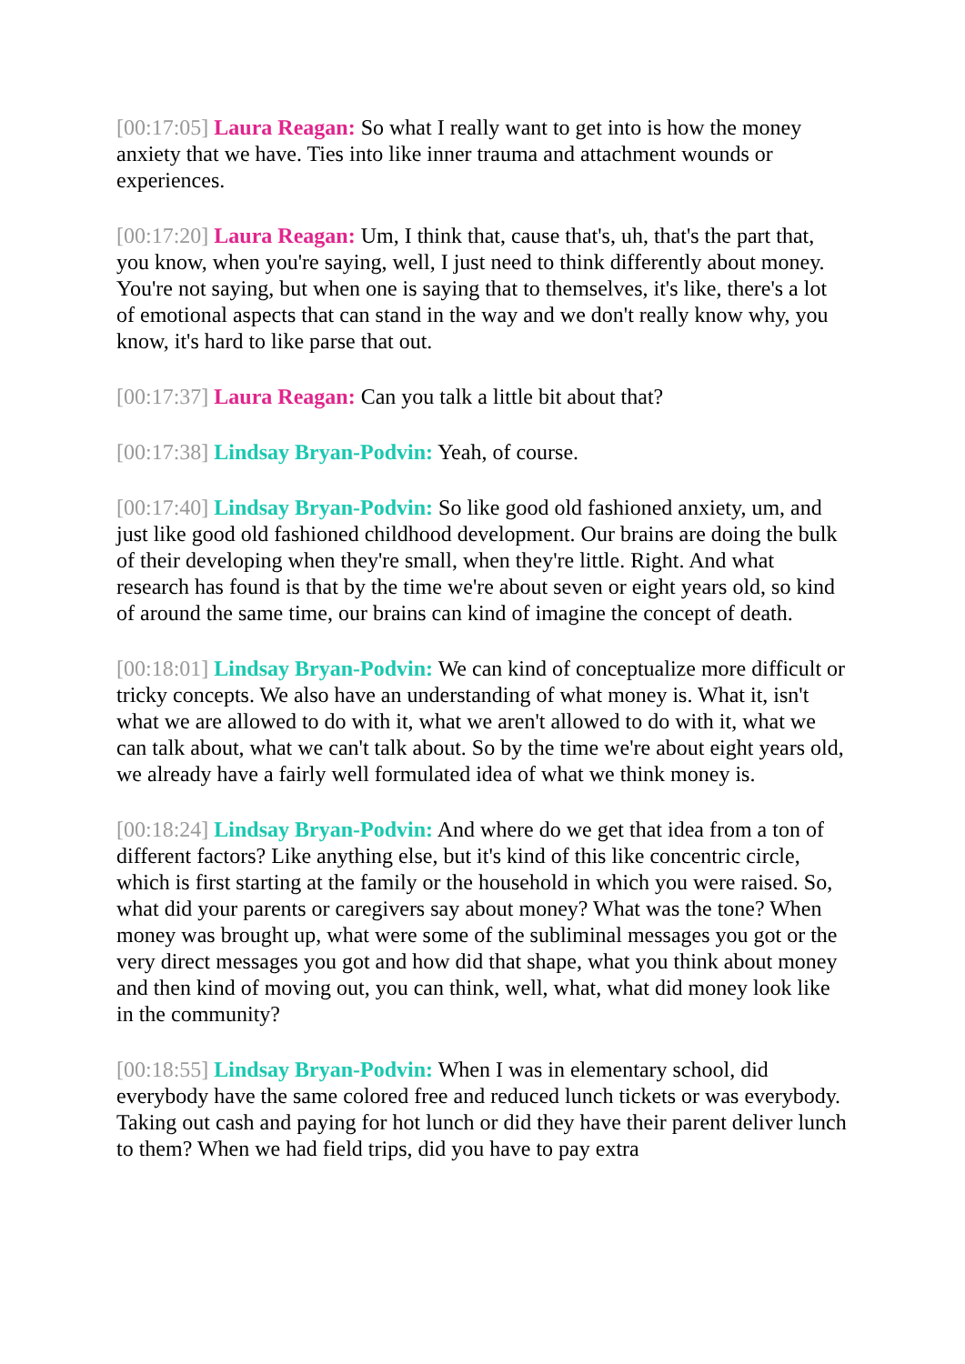[00:17:05] Laura Reagan: So what I really want to get into is how the money anxiety that we have. Ties into like inner trauma and attachment wounds or experiences.
[00:17:20] Laura Reagan: Um, I think that, cause that's, uh, that's the part that, you know, when you're saying, well, I just need to think differently about money. You're not saying, but when one is saying that to themselves, it's like, there's a lot of emotional aspects that can stand in the way and we don't really know why, you know, it's hard to like parse that out.
[00:17:37] Laura Reagan: Can you talk a little bit about that?
[00:17:38] Lindsay Bryan-Podvin: Yeah, of course.
[00:17:40] Lindsay Bryan-Podvin: So like good old fashioned anxiety, um, and just like good old fashioned childhood development. Our brains are doing the bulk of their developing when they're small, when they're little. Right. And what research has found is that by the time we're about seven or eight years old, so kind of around the same time, our brains can kind of imagine the concept of death.
[00:18:01] Lindsay Bryan-Podvin: We can kind of conceptualize more difficult or tricky concepts. We also have an understanding of what money is. What it, isn't what we are allowed to do with it, what we aren't allowed to do with it, what we can talk about, what we can't talk about. So by the time we're about eight years old, we already have a fairly well formulated idea of what we think money is.
[00:18:24] Lindsay Bryan-Podvin: And where do we get that idea from a ton of different factors? Like anything else, but it's kind of this like concentric circle, which is first starting at the family or the household in which you were raised. So, what did your parents or caregivers say about money? What was the tone? When money was brought up, what were some of the subliminal messages you got or the very direct messages you got and how did that shape, what you think about money and then kind of moving out, you can think, well, what, what did money look like in the community?
[00:18:55] Lindsay Bryan-Podvin: When I was in elementary school, did everybody have the same colored free and reduced lunch tickets or was everybody. Taking out cash and paying for hot lunch or did they have their parent deliver lunch to them? When we had field trips, did you have to pay extra